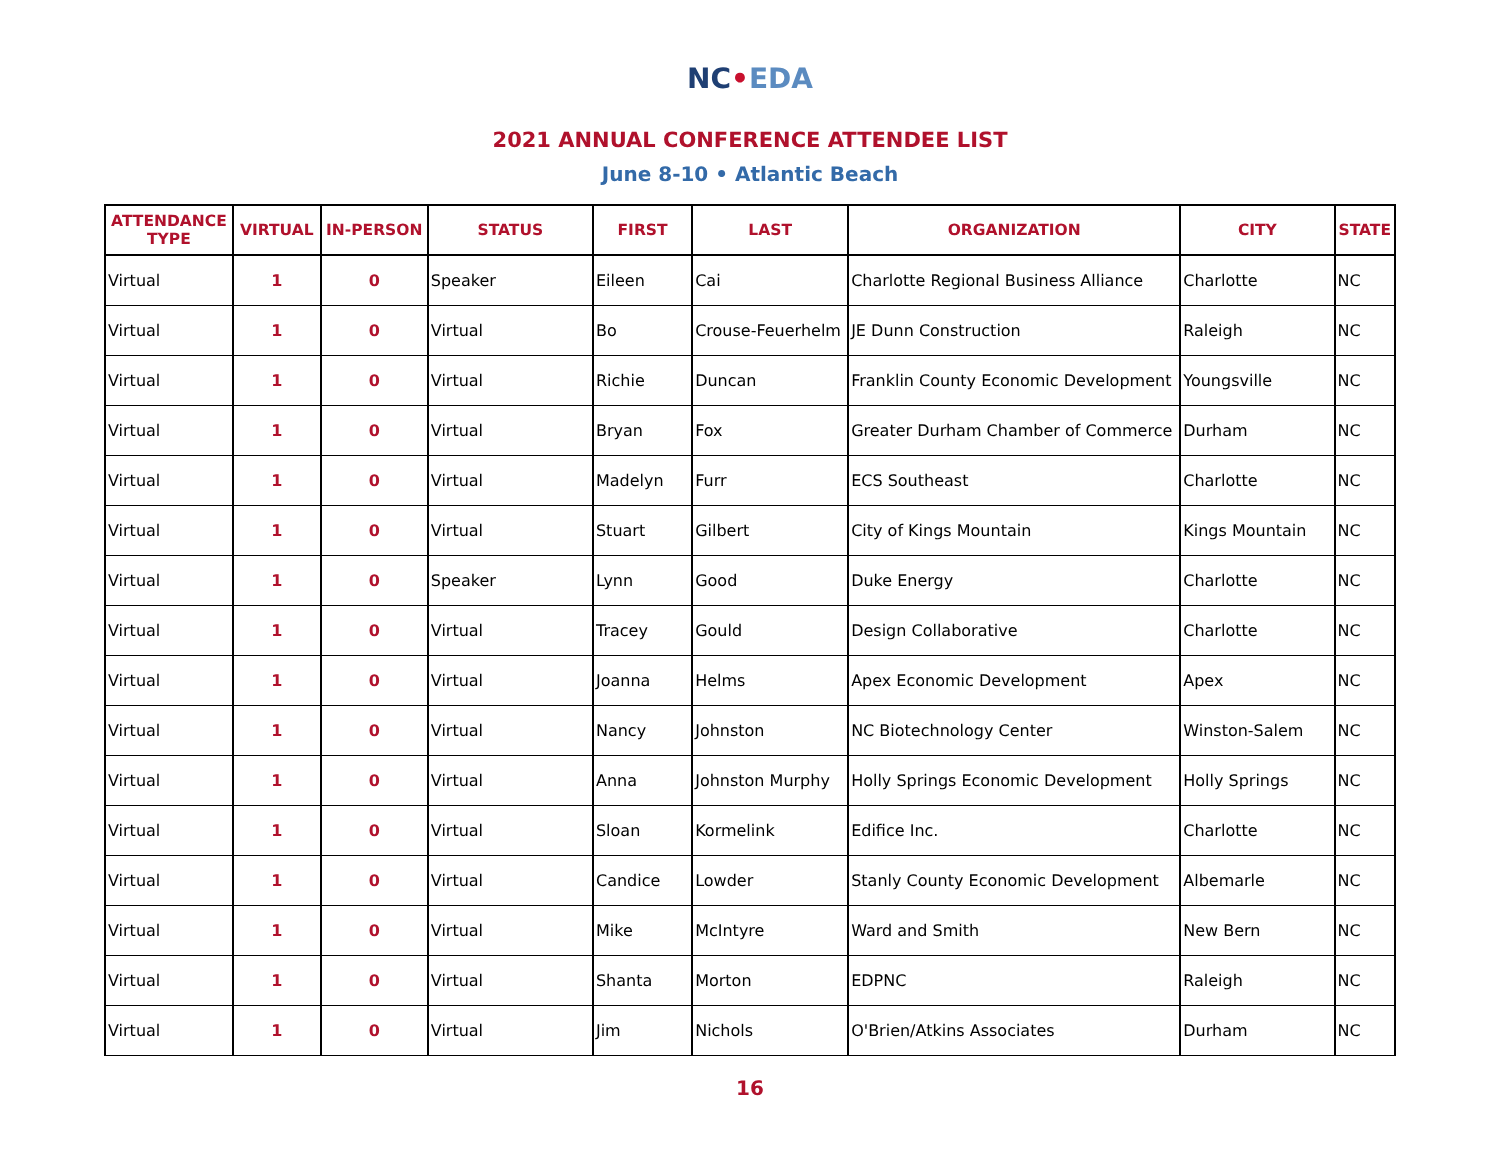NC•EDA
2021 ANNUAL CONFERENCE ATTENDEE LIST
June 8-10 • Atlantic Beach
| ATTENDANCE TYPE | VIRTUAL | IN-PERSON | STATUS | FIRST | LAST | ORGANIZATION | CITY | STATE |
| --- | --- | --- | --- | --- | --- | --- | --- | --- |
| Virtual | 1 | 0 | Speaker | Eileen | Cai | Charlotte Regional Business Alliance | Charlotte | NC |
| Virtual | 1 | 0 | Virtual | Bo | Crouse-Feuerhelm | JE Dunn Construction | Raleigh | NC |
| Virtual | 1 | 0 | Virtual | Richie | Duncan | Franklin County Economic Development | Youngsville | NC |
| Virtual | 1 | 0 | Virtual | Bryan | Fox | Greater Durham Chamber of Commerce | Durham | NC |
| Virtual | 1 | 0 | Virtual | Madelyn | Furr | ECS Southeast | Charlotte | NC |
| Virtual | 1 | 0 | Virtual | Stuart | Gilbert | City of Kings Mountain | Kings Mountain | NC |
| Virtual | 1 | 0 | Speaker | Lynn | Good | Duke Energy | Charlotte | NC |
| Virtual | 1 | 0 | Virtual | Tracey | Gould | Design Collaborative | Charlotte | NC |
| Virtual | 1 | 0 | Virtual | Joanna | Helms | Apex Economic Development | Apex | NC |
| Virtual | 1 | 0 | Virtual | Nancy | Johnston | NC Biotechnology Center | Winston-Salem | NC |
| Virtual | 1 | 0 | Virtual | Anna | Johnston Murphy | Holly Springs Economic Development | Holly Springs | NC |
| Virtual | 1 | 0 | Virtual | Sloan | Kormelink | Edifice Inc. | Charlotte | NC |
| Virtual | 1 | 0 | Virtual | Candice | Lowder | Stanly County Economic Development | Albemarle | NC |
| Virtual | 1 | 0 | Virtual | Mike | McIntyre | Ward and Smith | New Bern | NC |
| Virtual | 1 | 0 | Virtual | Shanta | Morton | EDPNC | Raleigh | NC |
| Virtual | 1 | 0 | Virtual | Jim | Nichols | O'Brien/Atkins Associates | Durham | NC |
16